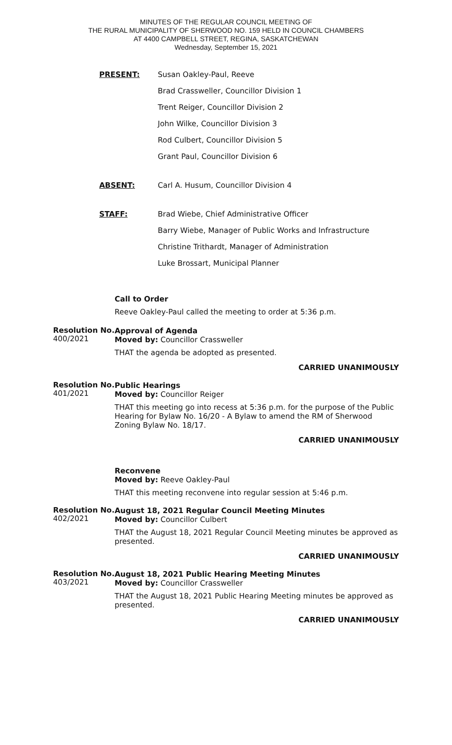MINUTES OF THE REGULAR COUNCIL MEETING OF
THE RURAL MUNICIPALITY OF SHERWOOD NO. 159 HELD IN COUNCIL CHAMBERS
AT 4400 CAMPBELL STREET, REGINA, SASKATCHEWAN
Wednesday, September 15, 2021
PRESENT: Susan Oakley-Paul, Reeve
Brad Crassweller, Councillor Division 1
Trent Reiger, Councillor Division 2
John Wilke, Councillor Division 3
Rod Culbert, Councillor Division 5
Grant Paul, Councillor Division 6
ABSENT: Carl A. Husum, Councillor Division 4
STAFF: Brad Wiebe, Chief Administrative Officer
Barry Wiebe, Manager of Public Works and Infrastructure
Christine Trithardt, Manager of Administration
Luke Brossart, Municipal Planner
Call to Order
Reeve Oakley-Paul called the meeting to order at 5:36 p.m.
Resolution No.
400/2021
Approval of Agenda
Moved by: Councillor Crassweller
THAT the agenda be adopted as presented.
CARRIED UNANIMOUSLY
Resolution No.
401/2021
Public Hearings
Moved by: Councillor Reiger
THAT this meeting go into recess at 5:36 p.m. for the purpose of the Public Hearing for Bylaw No. 16/20 - A Bylaw to amend the RM of Sherwood Zoning Bylaw No. 18/17.
CARRIED UNANIMOUSLY
Reconvene
Moved by: Reeve Oakley-Paul
THAT this meeting reconvene into regular session at 5:46 p.m.
Resolution No.
402/2021
August 18, 2021 Regular Council Meeting Minutes
Moved by: Councillor Culbert
THAT the August 18, 2021 Regular Council Meeting minutes be approved as presented.
CARRIED UNANIMOUSLY
Resolution No.
403/2021
August 18, 2021 Public Hearing Meeting Minutes
Moved by: Councillor Crassweller
THAT the August 18, 2021 Public Hearing Meeting minutes be approved as presented.
CARRIED UNANIMOUSLY